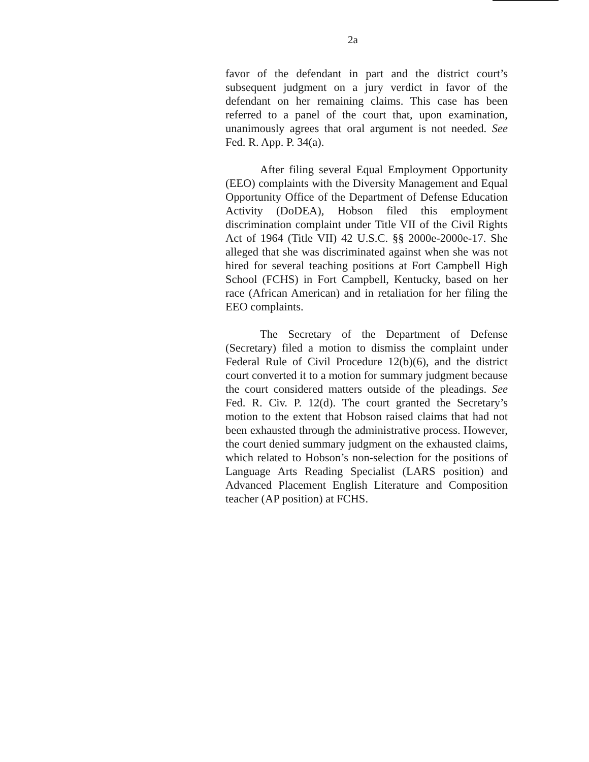2a
favor of the defendant in part and the district court’s subsequent judgment on a jury verdict in favor of the defendant on her remaining claims. This case has been referred to a panel of the court that, upon examination, unanimously agrees that oral argument is not needed. See Fed. R. App. P. 34(a).
After filing several Equal Employment Opportunity (EEO) complaints with the Diversity Management and Equal Opportunity Office of the Department of Defense Education Activity (DoDEA), Hobson filed this employment discrimination complaint under Title VII of the Civil Rights Act of 1964 (Title VII) 42 U.S.C. §§ 2000e-2000e-17. She alleged that she was discriminated against when she was not hired for several teaching positions at Fort Campbell High School (FCHS) in Fort Campbell, Kentucky, based on her race (African American) and in retaliation for her filing the EEO complaints.
The Secretary of the Department of Defense (Secretary) filed a motion to dismiss the complaint under Federal Rule of Civil Procedure 12(b)(6), and the district court converted it to a motion for summary judgment because the court considered matters outside of the pleadings. See Fed. R. Civ. P. 12(d). The court granted the Secretary’s motion to the extent that Hobson raised claims that had not been exhausted through the administrative process. However, the court denied summary judgment on the exhausted claims, which related to Hobson’s non-selection for the positions of Language Arts Reading Specialist (LARS position) and Advanced Placement English Literature and Composition teacher (AP position) at FCHS.